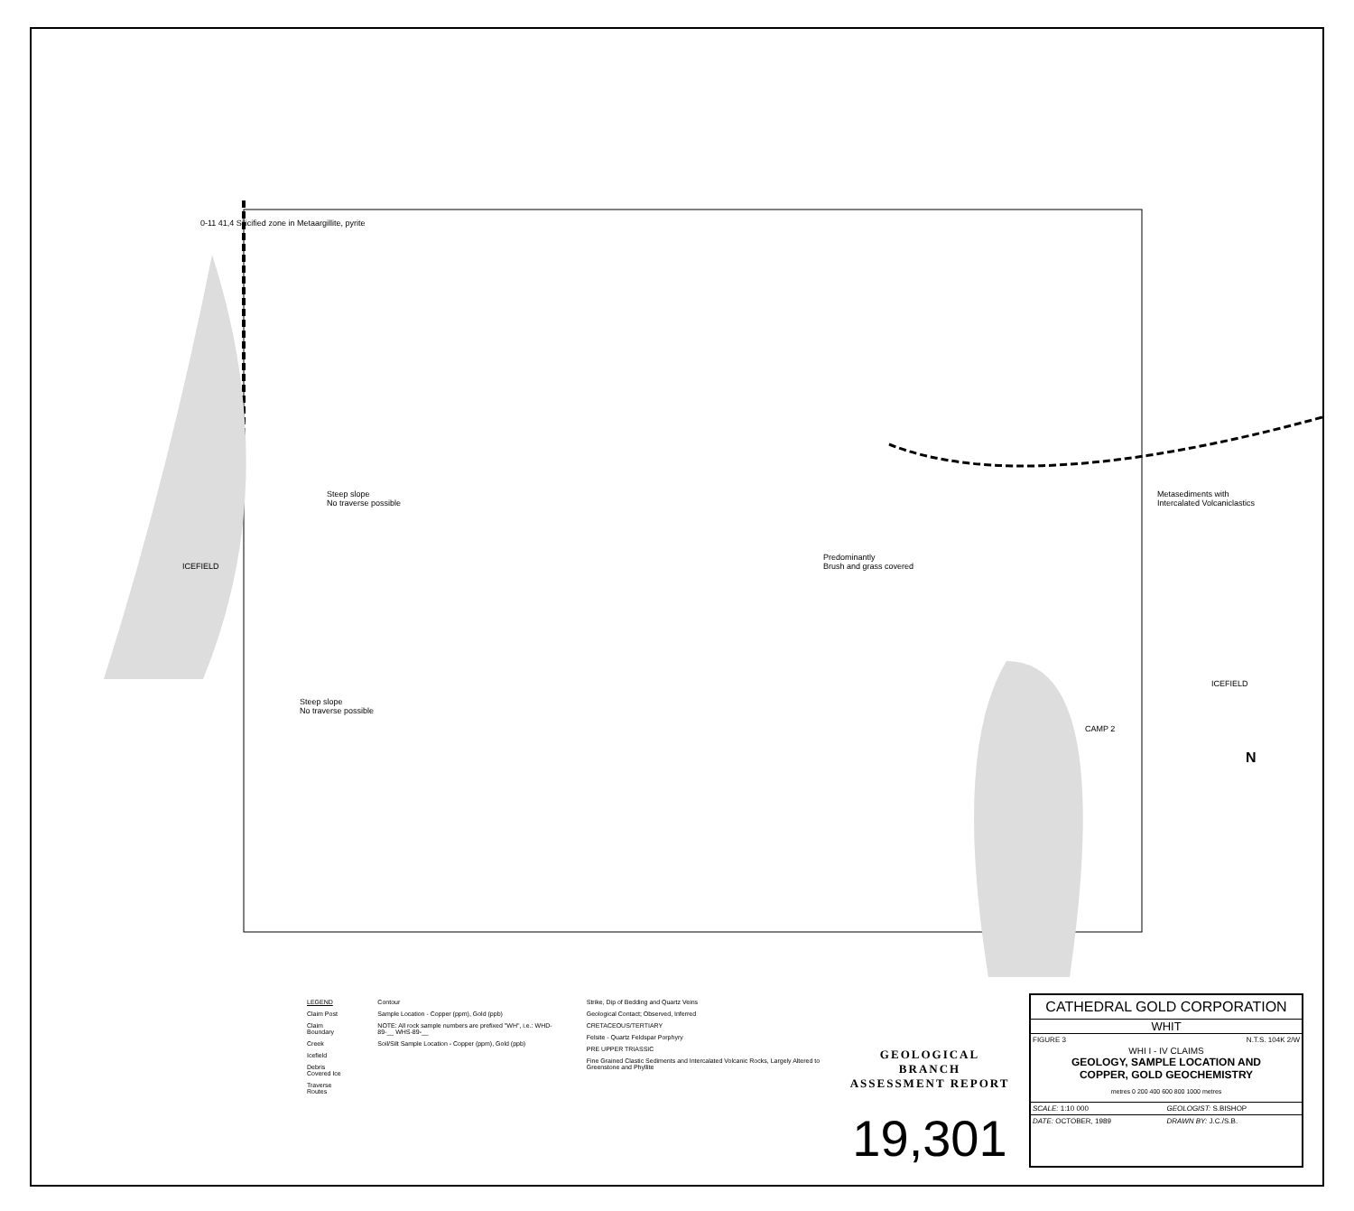0-11 41,4 Silicified zone in Metaargillite, pyrite
ICEFIELD
Steep slope
No traverse possible
Steep slope
No traverse possible
Predominantly
Brush and grass covered
Metasediments with
Intercalated Volcaniclastics
ICEFIELD
CAMP 2
N
LEGEND
Claim Post
Claim Boundary
Creek
Icefield
Debris Covered Ice
Traverse Routes
Contour
Sample Location - Copper (ppm), Gold (ppb)
NOTE: All rock sample numbers are prefixed "WH", i.e.: WHD-89-__ WHS-89-__
Soil/Silt Sample Location - Copper (ppm), Gold (ppb)
Strike, Dip of Bedding and Quartz Veins
Geological Contact; Observed, Inferred
CRETACEOUS/TERTIARY
Felsite - Quartz Feldspar Porphyry
PRE UPPER TRIASSIC
Fine Grained Clastic Sediments and Intercalated Volcanic Rocks, Largely Altered to Greenstone and Phyllite
GEOLOGICAL BRANCH
ASSESSMENT REPORT
19,301
CATHEDRAL GOLD CORPORATION
WHIT
| FIGURE 3 | N.T.S. 104K 2/W |
WHI I - IV CLAIMS
GEOLOGY, SAMPLE LOCATION AND
COPPER, GOLD GEOCHEMISTRY
metres 0 200 400 600 800 1000 metres
| SCALE: 1:10 000 | GEOLOGIST: S.BISHOP |
| DATE: OCTOBER, 1989 | DRAWN BY: J.C./S.B. |